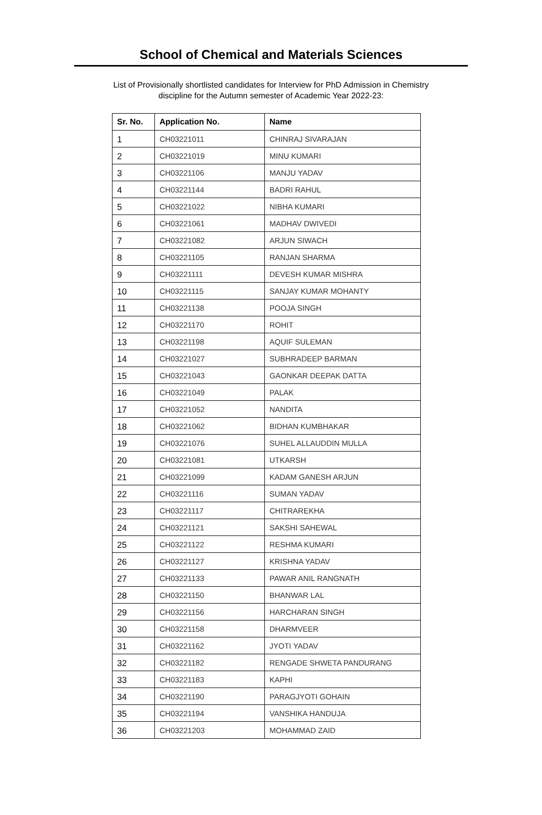School of Chemical and Materials Sciences
List of Provisionally shortlisted candidates for Interview for PhD Admission in Chemistry
discipline for the Autumn semester of Academic Year 2022-23:
| Sr. No. | Application No. | Name |
| --- | --- | --- |
| 1 | CH03221011 | CHINRAJ SIVARAJAN |
| 2 | CH03221019 | MINU KUMARI |
| 3 | CH03221106 | MANJU YADAV |
| 4 | CH03221144 | BADRI RAHUL |
| 5 | CH03221022 | NIBHA KUMARI |
| 6 | CH03221061 | MADHAV DWIVEDI |
| 7 | CH03221082 | ARJUN SIWACH |
| 8 | CH03221105 | RANJAN SHARMA |
| 9 | CH03221111 | DEVESH KUMAR MISHRA |
| 10 | CH03221115 | SANJAY KUMAR MOHANTY |
| 11 | CH03221138 | POOJA SINGH |
| 12 | CH03221170 | ROHIT |
| 13 | CH03221198 | AQUIF SULEMAN |
| 14 | CH03221027 | SUBHRADEEP BARMAN |
| 15 | CH03221043 | GAONKAR DEEPAK DATTA |
| 16 | CH03221049 | PALAK |
| 17 | CH03221052 | NANDITA |
| 18 | CH03221062 | BIDHAN KUMBHAKAR |
| 19 | CH03221076 | SUHEL ALLAUDDIN MULLA |
| 20 | CH03221081 | UTKARSH |
| 21 | CH03221099 | KADAM GANESH ARJUN |
| 22 | CH03221116 | SUMAN YADAV |
| 23 | CH03221117 | CHITRAREKHA |
| 24 | CH03221121 | SAKSHI SAHEWAL |
| 25 | CH03221122 | RESHMA KUMARI |
| 26 | CH03221127 | KRISHNA YADAV |
| 27 | CH03221133 | PAWAR ANIL RANGNATH |
| 28 | CH03221150 | BHANWAR LAL |
| 29 | CH03221156 | HARCHARAN SINGH |
| 30 | CH03221158 | DHARMVEER |
| 31 | CH03221162 | JYOTI YADAV |
| 32 | CH03221182 | RENGADE SHWETA PANDURANG |
| 33 | CH03221183 | KAPHI |
| 34 | CH03221190 | PARAGJYOTI GOHAIN |
| 35 | CH03221194 | VANSHIKA HANDUJA |
| 36 | CH03221203 | MOHAMMAD ZAID |